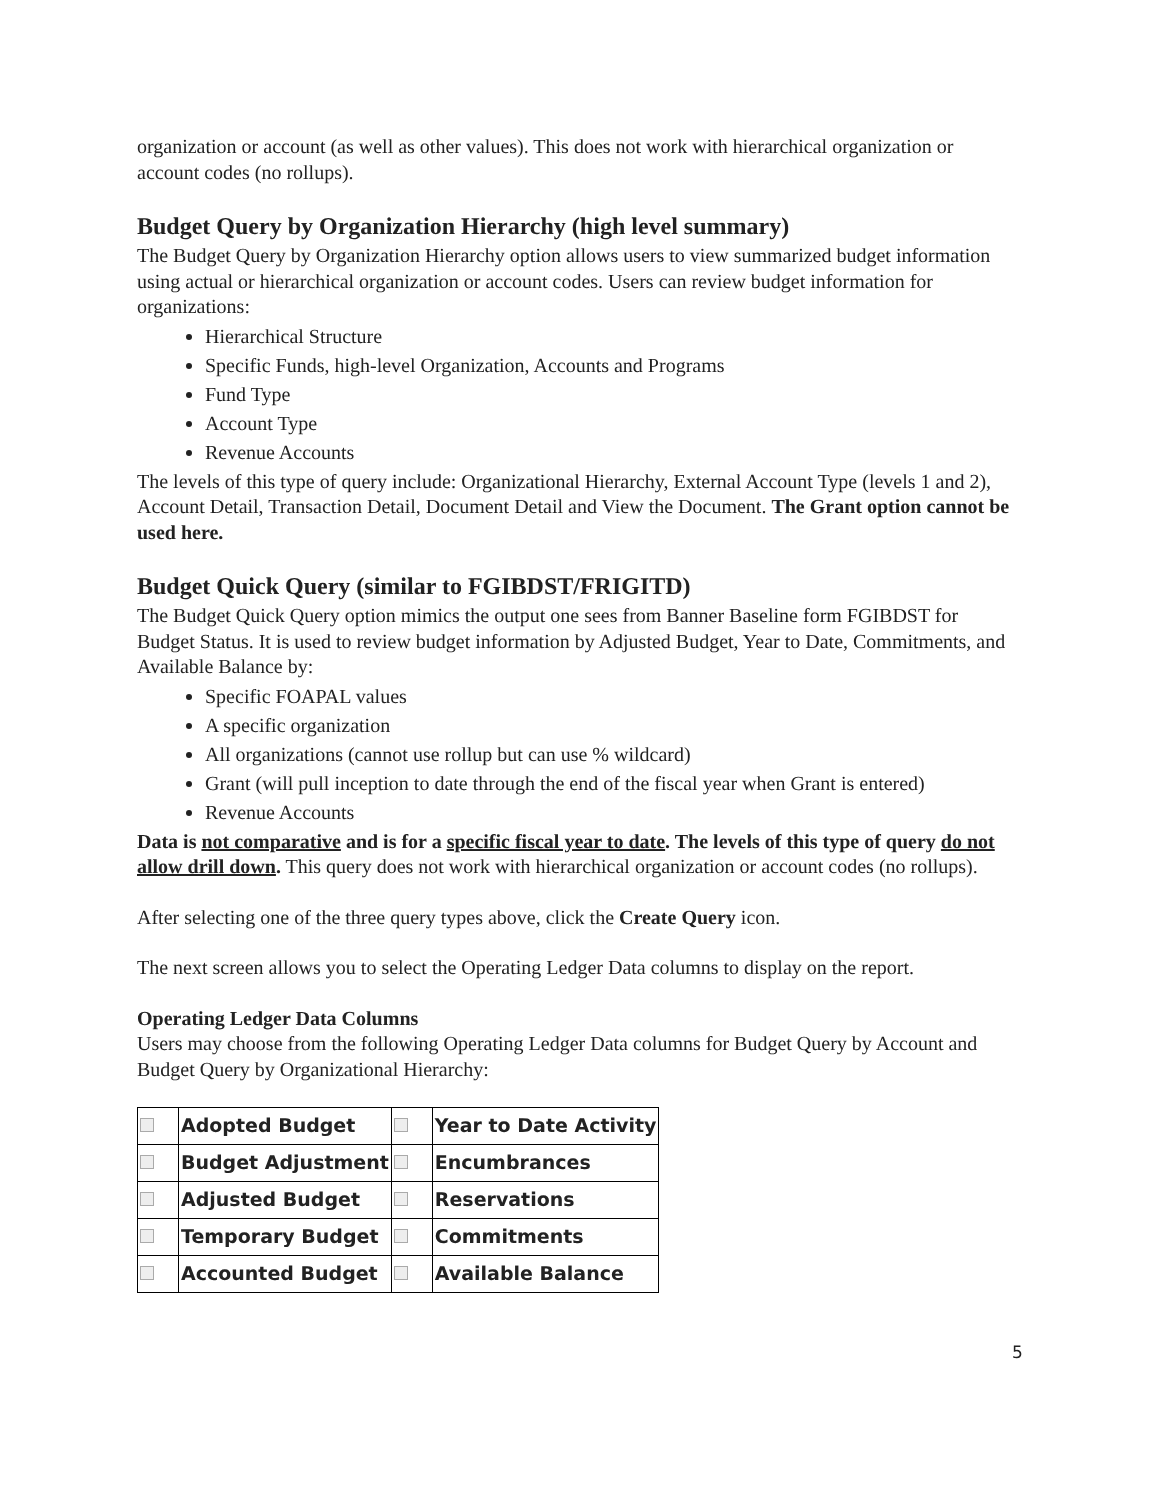organization or account (as well as other values). This does not work with hierarchical organization or account codes (no rollups).
Budget Query by Organization Hierarchy (high level summary)
The Budget Query by Organization Hierarchy option allows users to view summarized budget information using actual or hierarchical organization or account codes. Users can review budget information for organizations:
Hierarchical Structure
Specific Funds, high-level Organization, Accounts and Programs
Fund Type
Account Type
Revenue Accounts
The levels of this type of query include: Organizational Hierarchy, External Account Type (levels 1 and 2), Account Detail, Transaction Detail, Document Detail and View the Document. The Grant option cannot be used here.
Budget Quick Query (similar to FGIBDST/FRIGITD)
The Budget Quick Query option mimics the output one sees from Banner Baseline form FGIBDST for Budget Status. It is used to review budget information by Adjusted Budget, Year to Date, Commitments, and Available Balance by:
Specific FOAPAL values
A specific organization
All organizations (cannot use rollup but can use % wildcard)
Grant (will pull inception to date through the end of the fiscal year when Grant is entered)
Revenue Accounts
Data is not comparative and is for a specific fiscal year to date. The levels of this type of query do not allow drill down. This query does not work with hierarchical organization or account codes (no rollups).
After selecting one of the three query types above, click the Create Query icon.
The next screen allows you to select the Operating Ledger Data columns to display on the report.
Operating Ledger Data Columns
Users may choose from the following Operating Ledger Data columns for Budget Query by Account and Budget Query by Organizational Hierarchy:
| | Adopted Budget | | Year to Date Activity |
| | Budget Adjustment | | Encumbrances |
| | Adjusted Budget | | Reservations |
| | Temporary Budget | | Commitments |
| | Accounted Budget | | Available Balance |
5